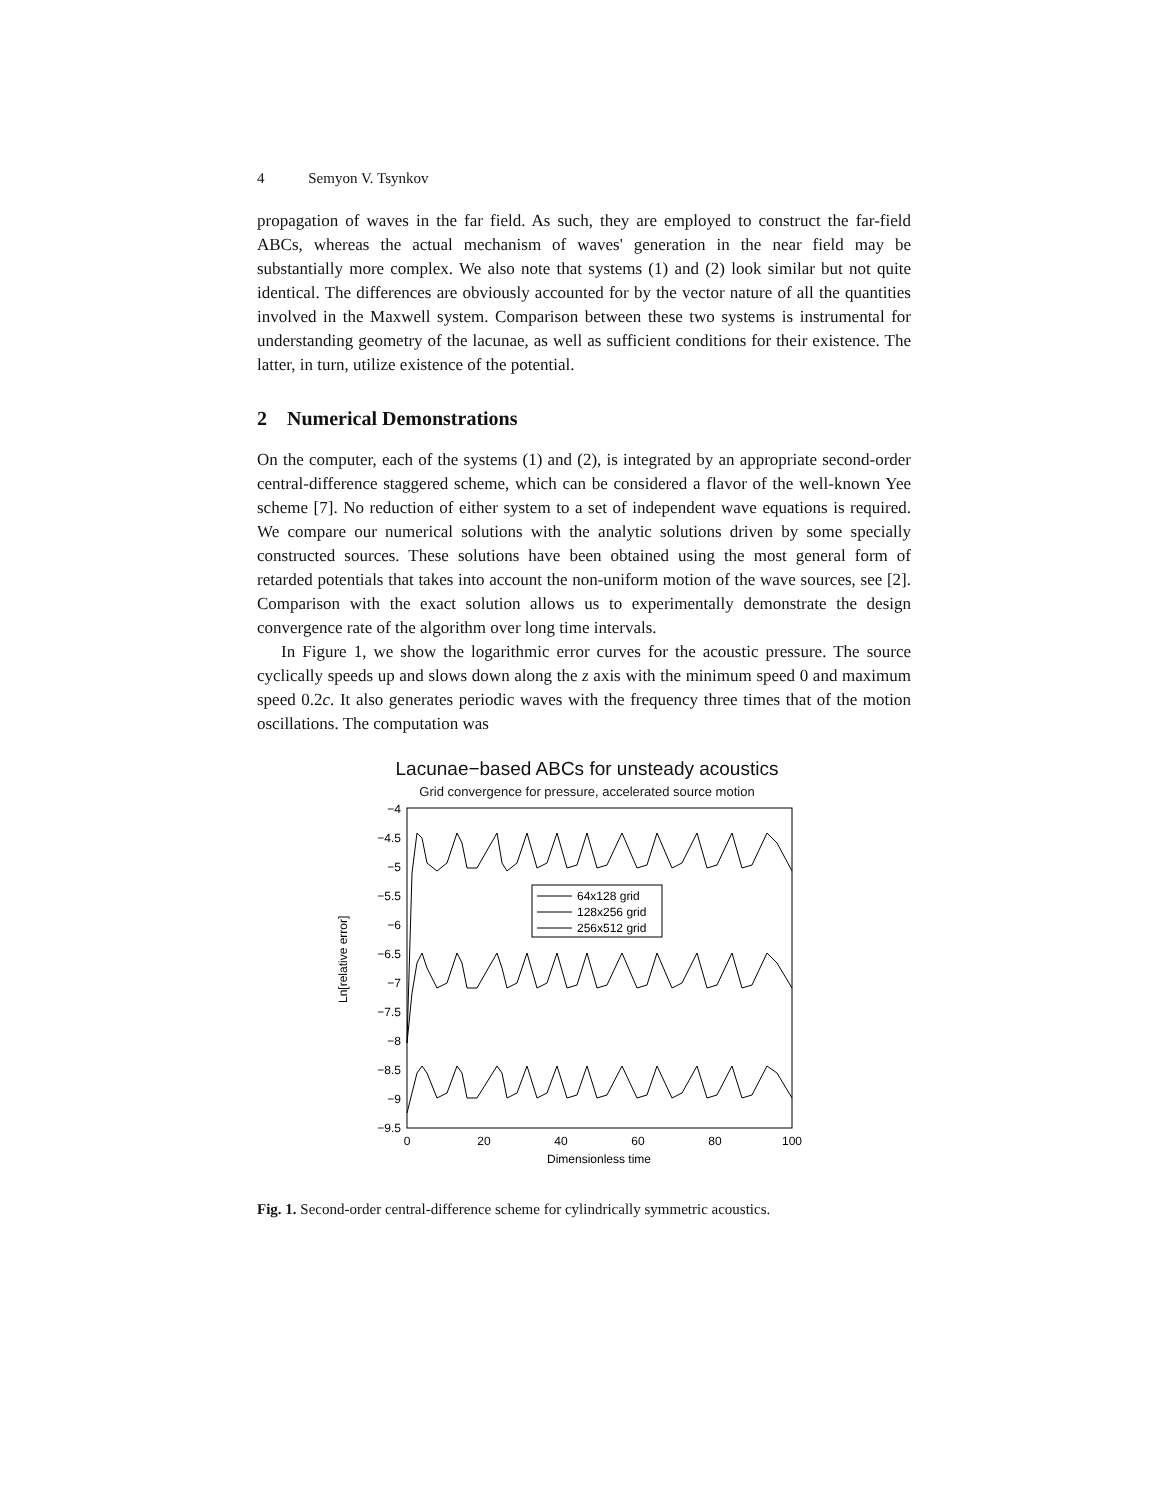4 Semyon V. Tsynkov
propagation of waves in the far field. As such, they are employed to construct the far-field ABCs, whereas the actual mechanism of waves' generation in the near field may be substantially more complex. We also note that systems (1) and (2) look similar but not quite identical. The differences are obviously accounted for by the vector nature of all the quantities involved in the Maxwell system. Comparison between these two systems is instrumental for understanding geometry of the lacunae, as well as sufficient conditions for their existence. The latter, in turn, utilize existence of the potential.
2 Numerical Demonstrations
On the computer, each of the systems (1) and (2), is integrated by an appropriate second-order central-difference staggered scheme, which can be considered a flavor of the well-known Yee scheme [7]. No reduction of either system to a set of independent wave equations is required. We compare our numerical solutions with the analytic solutions driven by some specially constructed sources. These solutions have been obtained using the most general form of retarded potentials that takes into account the non-uniform motion of the wave sources, see [2]. Comparison with the exact solution allows us to experimentally demonstrate the design convergence rate of the algorithm over long time intervals.
In Figure 1, we show the logarithmic error curves for the acoustic pressure. The source cyclically speeds up and slows down along the z axis with the minimum speed 0 and maximum speed 0.2c. It also generates periodic waves with the frequency three times that of the motion oscillations. The computation was
Lacunae−based ABCs for unsteady acoustics
Grid convergence for pressure, accelerated source motion
Ln[relative error]
−4
−4.5
−5
−5.5
−6
−6.5
−7
−7.5
−8
−8.5
−9
−9.5
0
20
40
60
80
100
Dimensionless time
64x128 grid
128x256 grid
256x512 grid
Fig. 1. Second-order central-difference scheme for cylindrically symmetric acoustics.